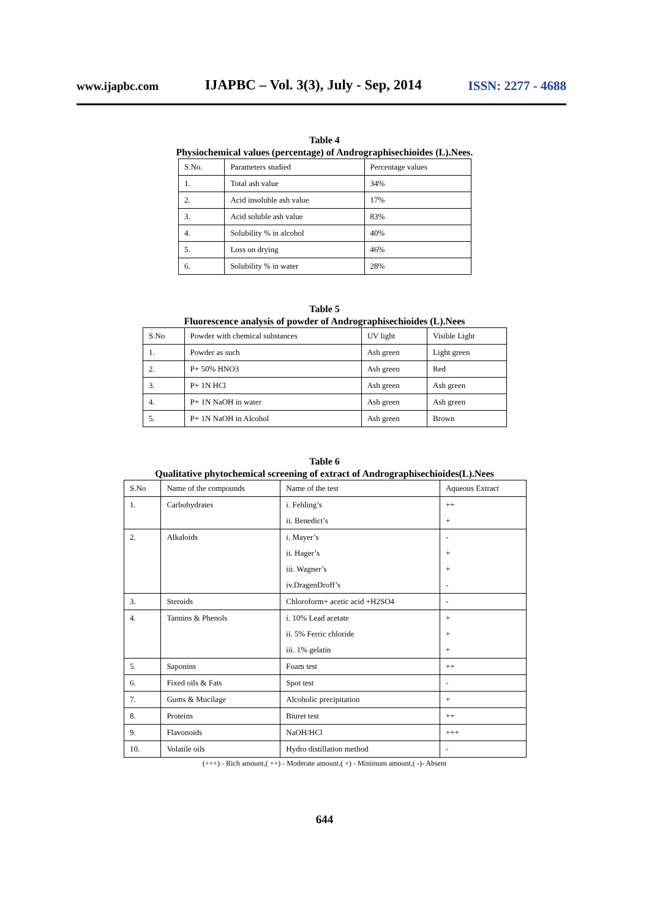www.ijapbc.com IJAPBC – Vol. 3(3), July - Sep, 2014 ISSN: 2277 - 4688
Table 4
Physiochemical values (percentage) of Andrographisechioides (L).Nees.
| S.No. | Parameters studied | Percentage values |
| --- | --- | --- |
| 1. | Total ash value | 34% |
| 2. | Acid insoluble ash value | 17% |
| 3. | Acid soluble ash value | 83% |
| 4. | Solubility % in alcohol | 40% |
| 5. | Loss on drying | 46% |
| 6. | Solubility % in water | 28% |
Table 5
Fluorescence analysis of powder of Andrographisechioides (L).Nees
| S.No | Powder with chemical substances | UV light | Visible Light |
| --- | --- | --- | --- |
| 1. | Powder as such | Ash green | Light green |
| 2. | P+ 50% HNO3 | Ash green | Red |
| 3. | P+ 1N HCl | Ash green | Ash green |
| 4. | P+ 1N NaOH in water | Ash green | Ash green |
| 5. | P+ 1N NaOH in Alcohol | Ash green | Brown |
Table 6
Qualitative phytochemical screening of extract of Andrographisechioides(L).Nees
| S.No | Name of the compounds | Name of the test | Aqueous Extract |
| --- | --- | --- | --- |
| 1. | Carbohydrates | i. Fehling’s | ++ |
| | | ii. Benedict’s | + |
| 2. | Alkaloids | i. Mayer’s | - |
| | | ii. Hager’s | + |
| | | iii. Wagner’s | + |
| | | iv.DragenDroff’s | - |
| 3. | Steroids | Chloroform+ acetic acid +H2SO4 | - |
| 4. | Tannins & Phenols | i. 10% Lead acetate | + |
| | | ii. 5% Ferric chloride | + |
| | | iii. 1% gelatin | + |
| 5. | Saponins | Foam test | ++ |
| 6. | Fixed oils & Fats | Spot test | - |
| 7. | Gums & Mucilage | Alcoholic precipitation | + |
| 8. | Proteins | Biuret test | ++ |
| 9. | Flavonoids | NaOH/HCl | +++ |
| 10. | Volatile oils | Hydro distillation method | - |
(+++) - Rich amount,( ++) - Moderate amount,( +) - Minimum amount,( -)- Absent
644